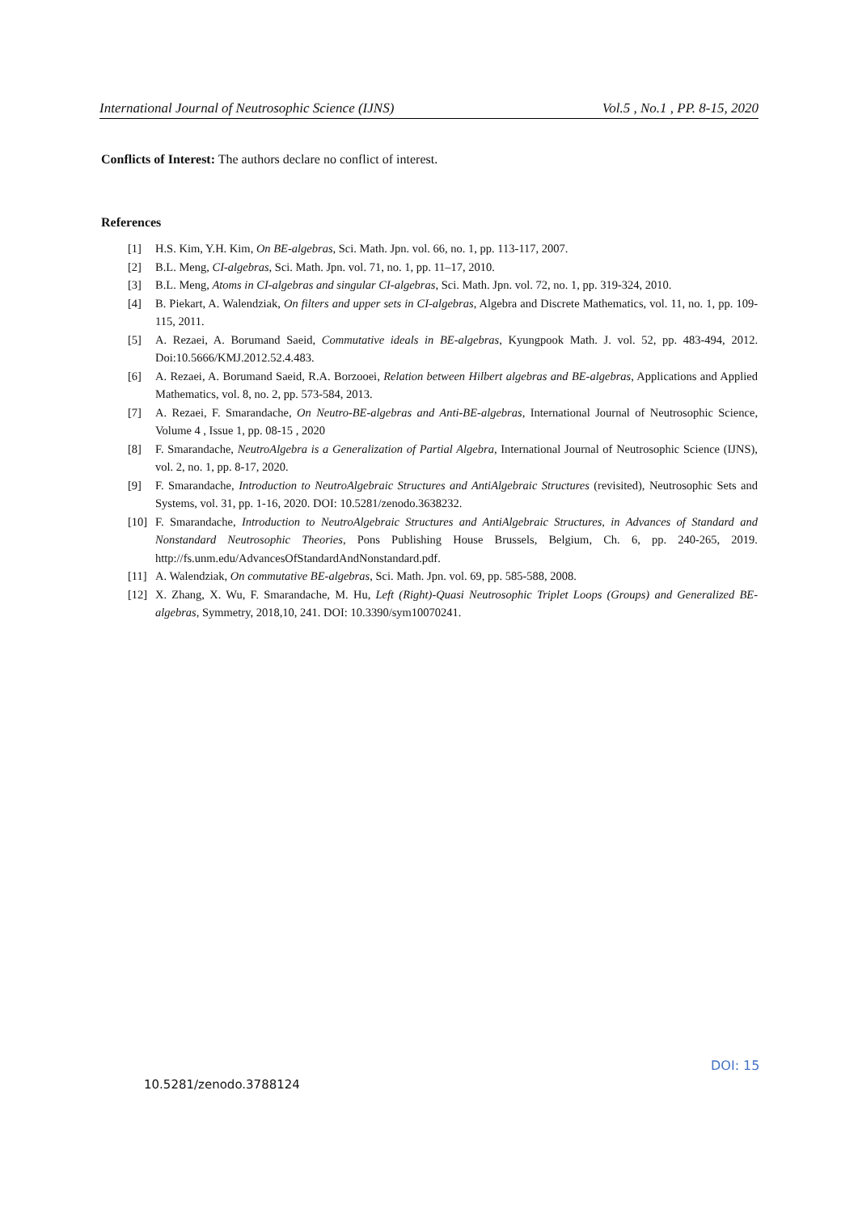International Journal of Neutrosophic Science (IJNS) Vol.5 , No.1 , PP. 8-15, 2020
Conflicts of Interest: The authors declare no conflict of interest.
References
[1] H.S. Kim, Y.H. Kim, On BE-algebras, Sci. Math. Jpn. vol. 66, no. 1, pp. 113-117, 2007.
[2] B.L. Meng, CI-algebras, Sci. Math. Jpn. vol. 71, no. 1, pp. 11–17, 2010.
[3] B.L. Meng, Atoms in CI-algebras and singular CI-algebras, Sci. Math. Jpn. vol. 72, no. 1, pp. 319-324, 2010.
[4] B. Piekart, A. Walendziak, On filters and upper sets in CI-algebras, Algebra and Discrete Mathematics, vol. 11, no. 1, pp. 109-115, 2011.
[5] A. Rezaei, A. Borumand Saeid, Commutative ideals in BE-algebras, Kyungpook Math. J. vol. 52, pp. 483-494, 2012. Doi:10.5666/KMJ.2012.52.4.483.
[6] A. Rezaei, A. Borumand Saeid, R.A. Borzooei, Relation between Hilbert algebras and BE-algebras, Applications and Applied Mathematics, vol. 8, no. 2, pp. 573-584, 2013.
[7] A. Rezaei, F. Smarandache, On Neutro-BE-algebras and Anti-BE-algebras, International Journal of Neutrosophic Science, Volume 4 , Issue 1, pp. 08-15 , 2020
[8] F. Smarandache, NeutroAlgebra is a Generalization of Partial Algebra, International Journal of Neutrosophic Science (IJNS), vol. 2, no. 1, pp. 8-17, 2020.
[9] F. Smarandache, Introduction to NeutroAlgebraic Structures and AntiAlgebraic Structures (revisited), Neutrosophic Sets and Systems, vol. 31, pp. 1-16, 2020. DOI: 10.5281/zenodo.3638232.
[10] F. Smarandache, Introduction to NeutroAlgebraic Structures and AntiAlgebraic Structures, in Advances of Standard and Nonstandard Neutrosophic Theories, Pons Publishing House Brussels, Belgium, Ch. 6, pp. 240-265, 2019. http://fs.unm.edu/AdvancesOfStandardAndNonstandard.pdf.
[11] A. Walendziak, On commutative BE-algebras, Sci. Math. Jpn. vol. 69, pp. 585-588, 2008.
[12] X. Zhang, X. Wu, F. Smarandache, M. Hu, Left (Right)-Quasi Neutrosophic Triplet Loops (Groups) and Generalized BE-algebras, Symmetry, 2018,10, 241. DOI: 10.3390/sym10070241.
DOI: 15
10.5281/zenodo.3788124